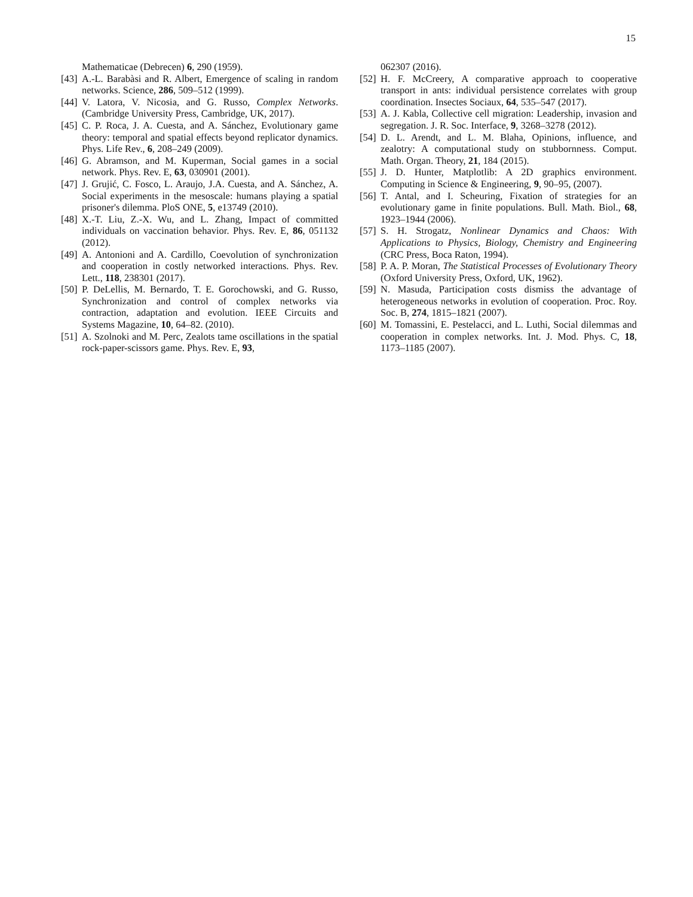15
Mathematicae (Debrecen) 6, 290 (1959).
[43] A.-L. Barabàsi and R. Albert, Emergence of scaling in random networks. Science, 286, 509–512 (1999).
[44] V. Latora, V. Nicosia, and G. Russo, Complex Networks. (Cambridge University Press, Cambridge, UK, 2017).
[45] C. P. Roca, J. A. Cuesta, and A. Sánchez, Evolutionary game theory: temporal and spatial effects beyond replicator dynamics. Phys. Life Rev., 6, 208–249 (2009).
[46] G. Abramson, and M. Kuperman, Social games in a social network. Phys. Rev. E, 63, 030901 (2001).
[47] J. Grujić, C. Fosco, L. Araujo, J.A. Cuesta, and A. Sánchez, A. Social experiments in the mesoscale: humans playing a spatial prisoner's dilemma. PloS ONE, 5, e13749 (2010).
[48] X.-T. Liu, Z.-X. Wu, and L. Zhang, Impact of committed individuals on vaccination behavior. Phys. Rev. E, 86, 051132 (2012).
[49] A. Antonioni and A. Cardillo, Coevolution of synchronization and cooperation in costly networked interactions. Phys. Rev. Lett., 118, 238301 (2017).
[50] P. DeLellis, M. Bernardo, T. E. Gorochowski, and G. Russo, Synchronization and control of complex networks via contraction, adaptation and evolution. IEEE Circuits and Systems Magazine, 10, 64–82. (2010).
[51] A. Szolnoki and M. Perc, Zealots tame oscillations in the spatial rock-paper-scissors game. Phys. Rev. E, 93,
062307 (2016).
[52] H. F. McCreery, A comparative approach to cooperative transport in ants: individual persistence correlates with group coordination. Insectes Sociaux, 64, 535–547 (2017).
[53] A. J. Kabla, Collective cell migration: Leadership, invasion and segregation. J. R. Soc. Interface, 9, 3268–3278 (2012).
[54] D. L. Arendt, and L. M. Blaha, Opinions, influence, and zealotry: A computational study on stubbornness. Comput. Math. Organ. Theory, 21, 184 (2015).
[55] J. D. Hunter, Matplotlib: A 2D graphics environment. Computing in Science & Engineering, 9, 90–95, (2007).
[56] T. Antal, and I. Scheuring, Fixation of strategies for an evolutionary game in finite populations. Bull. Math. Biol., 68, 1923–1944 (2006).
[57] S. H. Strogatz, Nonlinear Dynamics and Chaos: With Applications to Physics, Biology, Chemistry and Engineering (CRC Press, Boca Raton, 1994).
[58] P. A. P. Moran, The Statistical Processes of Evolutionary Theory (Oxford University Press, Oxford, UK, 1962).
[59] N. Masuda, Participation costs dismiss the advantage of heterogeneous networks in evolution of cooperation. Proc. Roy. Soc. B, 274, 1815–1821 (2007).
[60] M. Tomassini, E. Pestelacci, and L. Luthi, Social dilemmas and cooperation in complex networks. Int. J. Mod. Phys. C, 18, 1173–1185 (2007).